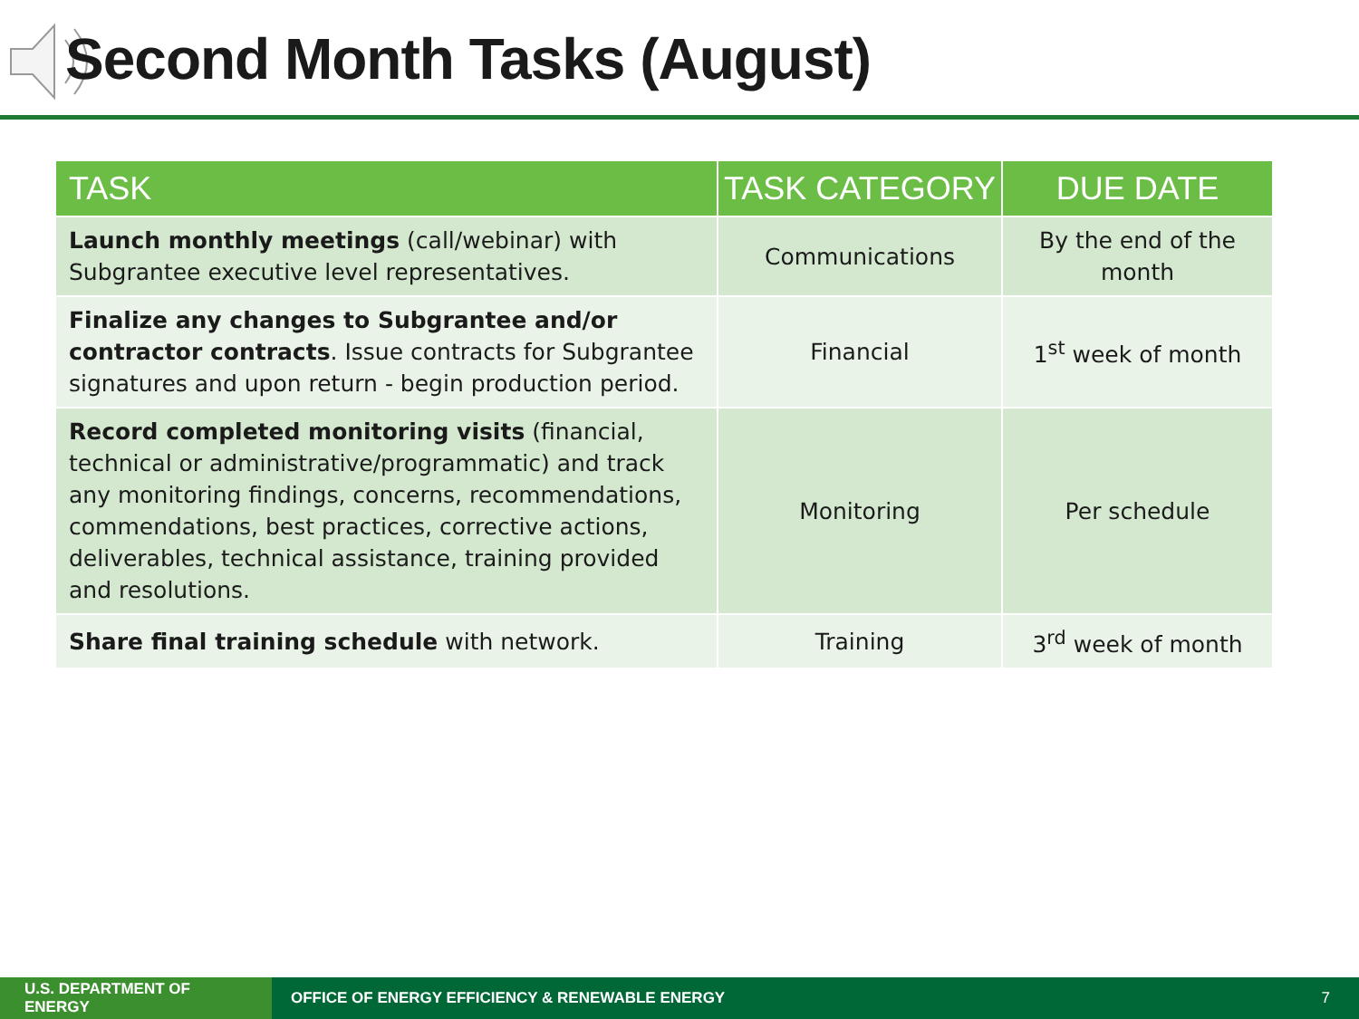Second Month Tasks (August)
| TASK | TASK CATEGORY | DUE DATE |
| --- | --- | --- |
| Launch monthly meetings (call/webinar) with Subgrantee executive level representatives. | Communications | By the end of the month |
| Finalize any changes to Subgrantee and/or contractor contracts . Issue contracts for Subgrantee signatures and upon return - begin production period. | Financial | 1<sup>st</sup> week of month |
| Record completed monitoring visits (financial, technical or administrative/programmatic) and track any monitoring findings, concerns, recommendations, commendations, best practices, corrective actions, deliverables, technical assistance, training provided and resolutions. | Monitoring | Per schedule |
| Share final training schedule with network. | Training | 3<sup>rd</sup> week of month |
U.S. DEPARTMENT OF ENERGY
OFFICE OF ENERGY EFFICIENCY & RENEWABLE ENERGY
7